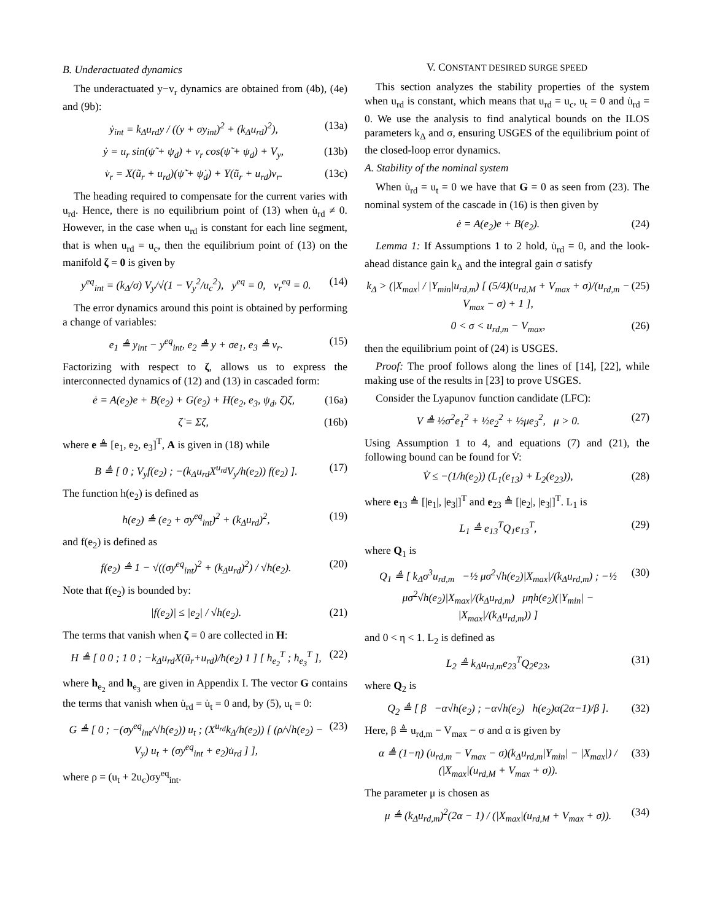B. Underactuated dynamics
The underactuated y−v<sub>r</sub> dynamics are obtained from (4b), (4e) and (9b):
ẏ<sub>int</sub> = k<sub>Δ</sub>u<sub>rd</sub>y / ((y + σy<sub>int</sub>)<sup>2</sup> + (k<sub>Δ</sub>u<sub>rd</sub>)<sup>2</sup>), (13a)
ẏ = u<sub>r</sub> sin(ψ̃ + ψ<sub>d</sub>) + v<sub>r</sub> cos(ψ̃ + ψ<sub>d</sub>) + V<sub>y</sub>, (13b)
v̇<sub>r</sub> = X(ũ<sub>r</sub> + u<sub>rd</sub>)(ψ̃̇ + ψ̇<sub>d</sub>) + Y(ũ<sub>r</sub> + u<sub>rd</sub>)v<sub>r</sub>. (13c)
The heading required to compensate for the current varies with u<sub>rd</sub>. Hence, there is no equilibrium point of (13) when u̇<sub>rd</sub> ≠ 0. However, in the case when u<sub>rd</sub> is constant for each line segment, that is when u<sub>rd</sub> = u<sub>c</sub>, then the equilibrium point of (13) on the manifold ζ = 0 is given by
y<sup>eq</sup><sub>int</sub> = (k<sub>Δ</sub>/σ) V<sub>y</sub>/√(1 − V<sub>y</sub><sup>2</sup>/u<sub>c</sub><sup>2</sup>), y<sup>eq</sup> = 0, v<sub>r</sub><sup>eq</sup> = 0. (14)
The error dynamics around this point is obtained by performing a change of variables:
e<sub>1</sub> ≜ y<sub>int</sub> − y<sup>eq</sup><sub>int</sub>, e<sub>2</sub> ≜ y + σe<sub>1</sub>, e<sub>3</sub> ≜ v<sub>r</sub>. (15)
Factorizing with respect to ζ, allows us to express the interconnected dynamics of (12) and (13) in cascaded form:
ė = A(e<sub>2</sub>)e + B(e<sub>2</sub>) + G(e<sub>2</sub>) + H(e<sub>2</sub>, e<sub>3</sub>, ψ<sub>d</sub>, ζ)ζ, (16a)
ζ̇ = Σζ, (16b)
where e ≜ [e<sub>1</sub>, e<sub>2</sub>, e<sub>3</sub>]<sup>T</sup>, A is given in (18) while
B ≜ [ 0 ; V<sub>y</sub>f(e<sub>2</sub>) ; −(k<sub>Δ</sub>u<sub>rd</sub>X<sup>u<sub>rd</sub></sup>V<sub>y</sub>/h(e<sub>2</sub>)) f(e<sub>2</sub>) ]. (17)
The function h(e<sub>2</sub>) is defined as
h(e<sub>2</sub>) ≜ (e<sub>2</sub> + σy<sup>eq</sup><sub>int</sub>)<sup>2</sup> + (k<sub>Δ</sub>u<sub>rd</sub>)<sup>2</sup>, (19)
and f(e<sub>2</sub>) is defined as
f(e<sub>2</sub>) ≜ 1 − √((σy<sup>eq</sup><sub>int</sub>)<sup>2</sup> + (k<sub>Δ</sub>u<sub>rd</sub>)<sup>2</sup>) / √h(e<sub>2</sub>). (20)
Note that f(e<sub>2</sub>) is bounded by:
|f(e<sub>2</sub>)| ≤ |e<sub>2</sub>| / √h(e<sub>2</sub>). (21)
The terms that vanish when ζ = 0 are collected in H:
H ≜ [ 0 0 ; 1 0 ; −k<sub>Δ</sub>u<sub>rd</sub>X(ũ<sub>r</sub>+u<sub>rd</sub>)/h(e<sub>2</sub>) 1 ] [ h<sub>e<sub>2</sub></sub><sup>T</sup> ; h<sub>e<sub>3</sub></sub><sup>T</sup> ], (22)
where h<sub>e<sub>2</sub></sub> and h<sub>e<sub>3</sub></sub> are given in Appendix I. The vector G contains the terms that vanish when u̇<sub>rd</sub> = u̇<sub>t</sub> = 0 and, by (5), u<sub>t</sub> = 0:
G ≜ [ 0 ; −(σy<sup>eq</sup><sub>int</sub>/√h(e<sub>2</sub>)) u<sub>t</sub> ; (X<sup>u<sub>rd</sub></sup>k<sub>Δ</sub>/h(e<sub>2</sub>)) [ (ρ/√h(e<sub>2</sub>) − V<sub>y</sub>) u<sub>t</sub> + (σy<sup>eq</sup><sub>int</sub> + e<sub>2</sub>)u̇<sub>rd</sub> ] ], (23)
where ρ = (u<sub>t</sub> + 2u<sub>c</sub>)σy<sup>eq</sup><sub>int</sub>.
V. CONSTANT DESIRED SURGE SPEED
This section analyzes the stability properties of the system when u<sub>rd</sub> is constant, which means that u<sub>rd</sub> = u<sub>c</sub>, u<sub>t</sub> = 0 and u̇<sub>rd</sub> = 0. We use the analysis to find analytical bounds on the ILOS parameters k<sub>Δ</sub> and σ, ensuring USGES of the equilibrium point of the closed-loop error dynamics.
A. Stability of the nominal system
When u̇<sub>rd</sub> = u<sub>t</sub> = 0 we have that G = 0 as seen from (23). The nominal system of the cascade in (16) is then given by
ė = A(e<sub>2</sub>)e + B(e<sub>2</sub>). (24)
Lemma 1: If Assumptions 1 to 2 hold, u̇<sub>rd</sub> = 0, and the look-ahead distance gain k<sub>Δ</sub> and the integral gain σ satisfy
k<sub>Δ</sub> > (|X<sub>max</sub>| / |Y<sub>min</sub>|u<sub>rd,m</sub>) [ (5/4)(u<sub>rd,M</sub> + V<sub>max</sub> + σ)/(u<sub>rd,m</sub> − V<sub>max</sub> − σ) + 1 ], (25)
0 < σ < u<sub>rd,m</sub> − V<sub>max</sub>, (26)
then the equilibrium point of (24) is USGES.
Proof: The proof follows along the lines of [14], [22], while making use of the results in [23] to prove USGES.
Consider the Lyapunov function candidate (LFC):
V ≜ ½σ<sup>2</sup>e<sub>1</sub><sup>2</sup> + ½e<sub>2</sub><sup>2</sup> + ½μe<sub>3</sub><sup>2</sup>, μ > 0. (27)
Using Assumption 1 to 4, and equations (7) and (21), the following bound can be found for V̇:
V̇ ≤ −(1/h(e<sub>2</sub>)) (L<sub>1</sub>(e<sub>13</sub>) + L<sub>2</sub>(e<sub>23</sub>)), (28)
where e<sub>13</sub> ≜ [|e<sub>1</sub>|, |e<sub>3</sub>|]<sup>T</sup> and e<sub>23</sub> ≜ [|e<sub>2</sub>|, |e<sub>3</sub>|]<sup>T</sup>. L<sub>1</sub> is
L<sub>1</sub> ≜ e<sub>13</sub><sup>T</sup>Q<sub>1</sub>e<sub>13</sub><sup>T</sup>, (29)
where Q<sub>1</sub> is
Q<sub>1</sub> ≜ [ k<sub>Δ</sub>σ<sup>3</sup>u<sub>rd,m</sub> −½ μσ<sup>2</sup>√h(e<sub>2</sub>)|X<sub>max</sub>|/(k<sub>Δ</sub>u<sub>rd,m</sub>) ; −½ μσ<sup>2</sup>√h(e<sub>2</sub>)|X<sub>max</sub>|/(k<sub>Δ</sub>u<sub>rd,m</sub>) μηh(e<sub>2</sub>)(|Y<sub>min</sub>| − |X<sub>max</sub>|/(k<sub>Δ</sub>u<sub>rd,m</sub>)) ] (30)
and 0 < η < 1. L<sub>2</sub> is defined as
L<sub>2</sub> ≜ k<sub>Δ</sub>u<sub>rd,m</sub>e<sub>23</sub><sup>T</sup>Q<sub>2</sub>e<sub>23</sub>, (31)
where Q<sub>2</sub> is
Q<sub>2</sub> ≜ [ β −α√h(e<sub>2</sub>) ; −α√h(e<sub>2</sub>) h(e<sub>2</sub>)α(2α−1)/β ]. (32)
Here, β ≜ u<sub>rd,m</sub> − V<sub>max</sub> − σ and α is given by
α ≜ (1−η) (u<sub>rd,m</sub> − V<sub>max</sub> − σ)(k<sub>Δ</sub>u<sub>rd,m</sub>|Y<sub>min</sub>| − |X<sub>max</sub>|) / (|X<sub>max</sub>|(u<sub>rd,M</sub> + V<sub>max</sub> + σ)). (33)
The parameter μ is chosen as
μ ≜ (k<sub>Δ</sub>u<sub>rd,m</sub>)<sup>2</sup>(2α − 1) / (|X<sub>max</sub>|(u<sub>rd,M</sub> + V<sub>max</sub> + σ)). (34)